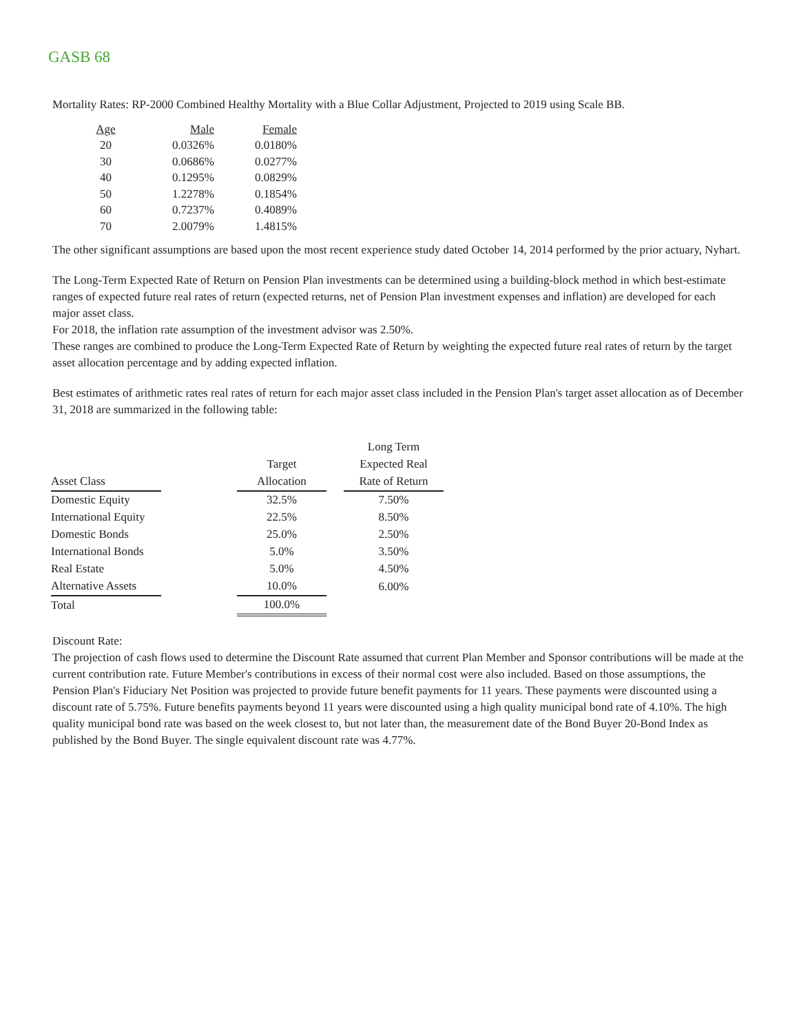GASB 68
Mortality Rates: RP-2000 Combined Healthy Mortality with a Blue Collar Adjustment, Projected to 2019 using Scale BB.
| Age | Male | Female |
| 20 | 0.0326% | 0.0180% |
| 30 | 0.0686% | 0.0277% |
| 40 | 0.1295% | 0.0829% |
| 50 | 1.2278% | 0.1854% |
| 60 | 0.7237% | 0.4089% |
| 70 | 2.0079% | 1.4815% |
The other significant assumptions are based upon the most recent experience study dated October 14, 2014 performed by the prior actuary, Nyhart.
The Long-Term Expected Rate of Return on Pension Plan investments can be determined using a building-block method in which best-estimate ranges of expected future real rates of return (expected returns, net of Pension Plan investment expenses and inflation) are developed for each major asset class.
For 2018, the inflation rate assumption of the investment advisor was 2.50%.
These ranges are combined to produce the Long-Term Expected Rate of Return by weighting the expected future real rates of return by the target asset allocation percentage and by adding expected inflation.
Best estimates of arithmetic rates real rates of return for each major asset class included in the Pension Plan's target asset allocation as of December 31, 2018 are summarized in the following table:
| | | | | Long Term |
| --- | --- | --- | --- | --- |
| | | Target | | Expected Real |
| Asset Class | | Allocation | | Rate of Return |
| Domestic Equity | | 32.5% | | 7.50% |
| International Equity | | 22.5% | | 8.50% |
| Domestic Bonds | | 25.0% | | 2.50% |
| International Bonds | | 5.0% | | 3.50% |
| Real Estate | | 5.0% | | 4.50% |
| Alternative Assets | | 10.0% | | 6.00% |
| Total | | 100.0% | | |
Discount Rate:
The projection of cash flows used to determine the Discount Rate assumed that current Plan Member and Sponsor contributions will be made at the current contribution rate. Future Member's contributions in excess of their normal cost were also included. Based on those assumptions, the Pension Plan's Fiduciary Net Position was projected to provide future benefit payments for 11 years. These payments were discounted using a discount rate of 5.75%. Future benefits payments beyond 11 years were discounted using a high quality municipal bond rate of 4.10%. The high quality municipal bond rate was based on the week closest to, but not later than, the measurement date of the Bond Buyer 20-Bond Index as published by the Bond Buyer. The single equivalent discount rate was 4.77%.